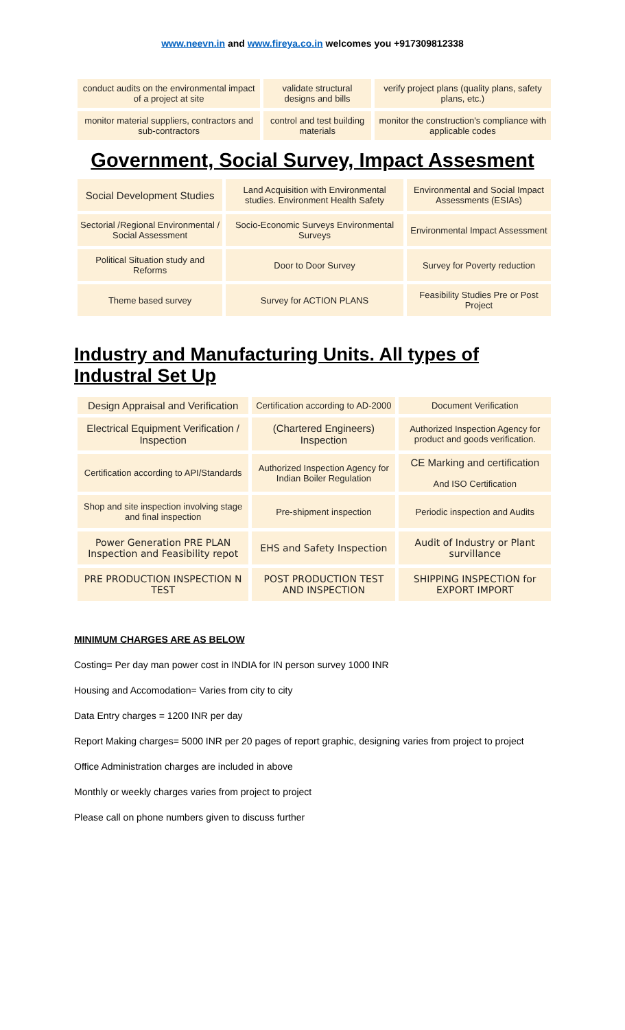www.neevn.in and www.fireya.co.in welcomes you +917309812338
| conduct audits on the environmental impact of a project at site | validate structural designs and bills | verify project plans (quality plans, safety plans, etc.) |
| monitor material suppliers, contractors and sub-contractors | control and test building materials | monitor the construction's compliance with applicable codes |
Government, Social Survey, Impact Assesment
| Social Development Studies | Land Acquisition with Environmental studies. Environment Health Safety | Environmental and Social Impact Assessments (ESIAs) |
| Sectorial /Regional Environmental / Social Assessment | Socio-Economic Surveys Environmental Surveys | Environmental Impact Assessment |
| Political Situation study and Reforms | Door to Door Survey | Survey for Poverty reduction |
| Theme based survey | Survey for ACTION PLANS | Feasibility Studies Pre or Post Project |
Industry and Manufacturing Units. All types of Industral Set Up
| Design Appraisal and Verification | Certification according to AD-2000 | Document Verification |
| Electrical Equipment Verification / Inspection | (Chartered Engineers) Inspection | Authorized Inspection Agency for product and goods verification. |
| Certification according to API/Standards | Authorized Inspection Agency for Indian Boiler Regulation | CE Marking and certification And ISO Certification |
| Shop and site inspection involving stage and final inspection | Pre-shipment inspection | Periodic inspection and Audits |
| Power Generation PRE PLAN Inspection and Feasibility repot | EHS and Safety Inspection | Audit of Industry or Plant survillance |
| PRE PRODUCTION INSPECTION N TEST | POST PRODUCTION TEST AND INSPECTION | SHIPPING INSPECTION for EXPORT IMPORT |
MINIMUM CHARGES ARE AS BELOW
Costing= Per day man power cost in INDIA for IN person survey 1000 INR
Housing and Accomodation= Varies from city to city
Data Entry charges = 1200 INR per day
Report Making charges= 5000 INR per 20 pages of report graphic, designing varies from project to project
Office Administration charges are included in above
Monthly or weekly charges varies from project to project
Please call on phone numbers given to discuss further